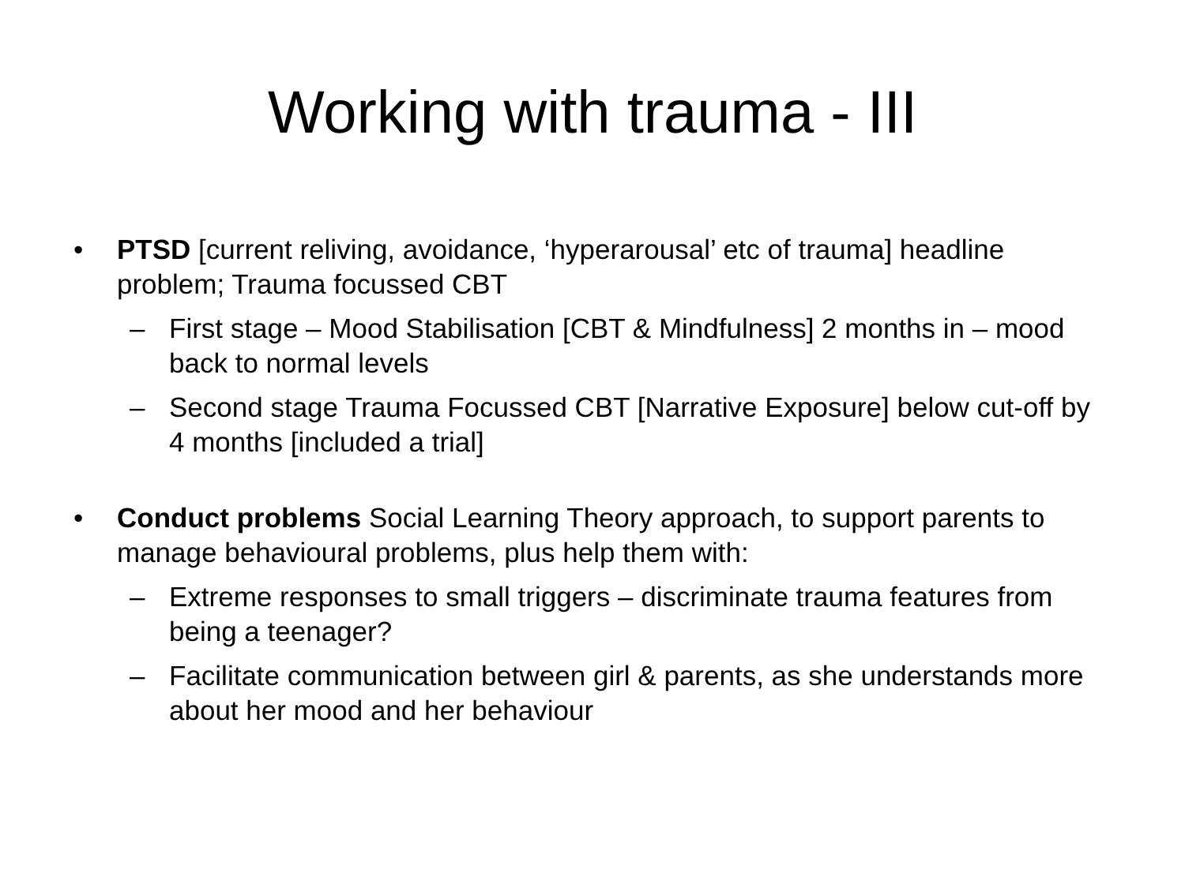Working with trauma - III
• PTSD [current reliving, avoidance, ‘hyperarousal’ etc of trauma] headline problem; Trauma focussed CBT
– First stage – Mood Stabilisation [CBT & Mindfulness] 2 months in – mood back to normal levels
– Second stage Trauma Focussed CBT [Narrative Exposure] below cut-off by 4 months [included a trial]
• Conduct problems Social Learning Theory approach, to support parents to manage behavioural problems, plus help them with:
– Extreme responses to small triggers – discriminate trauma features from being a teenager?
– Facilitate communication between girl & parents, as she understands more about her mood and her behaviour